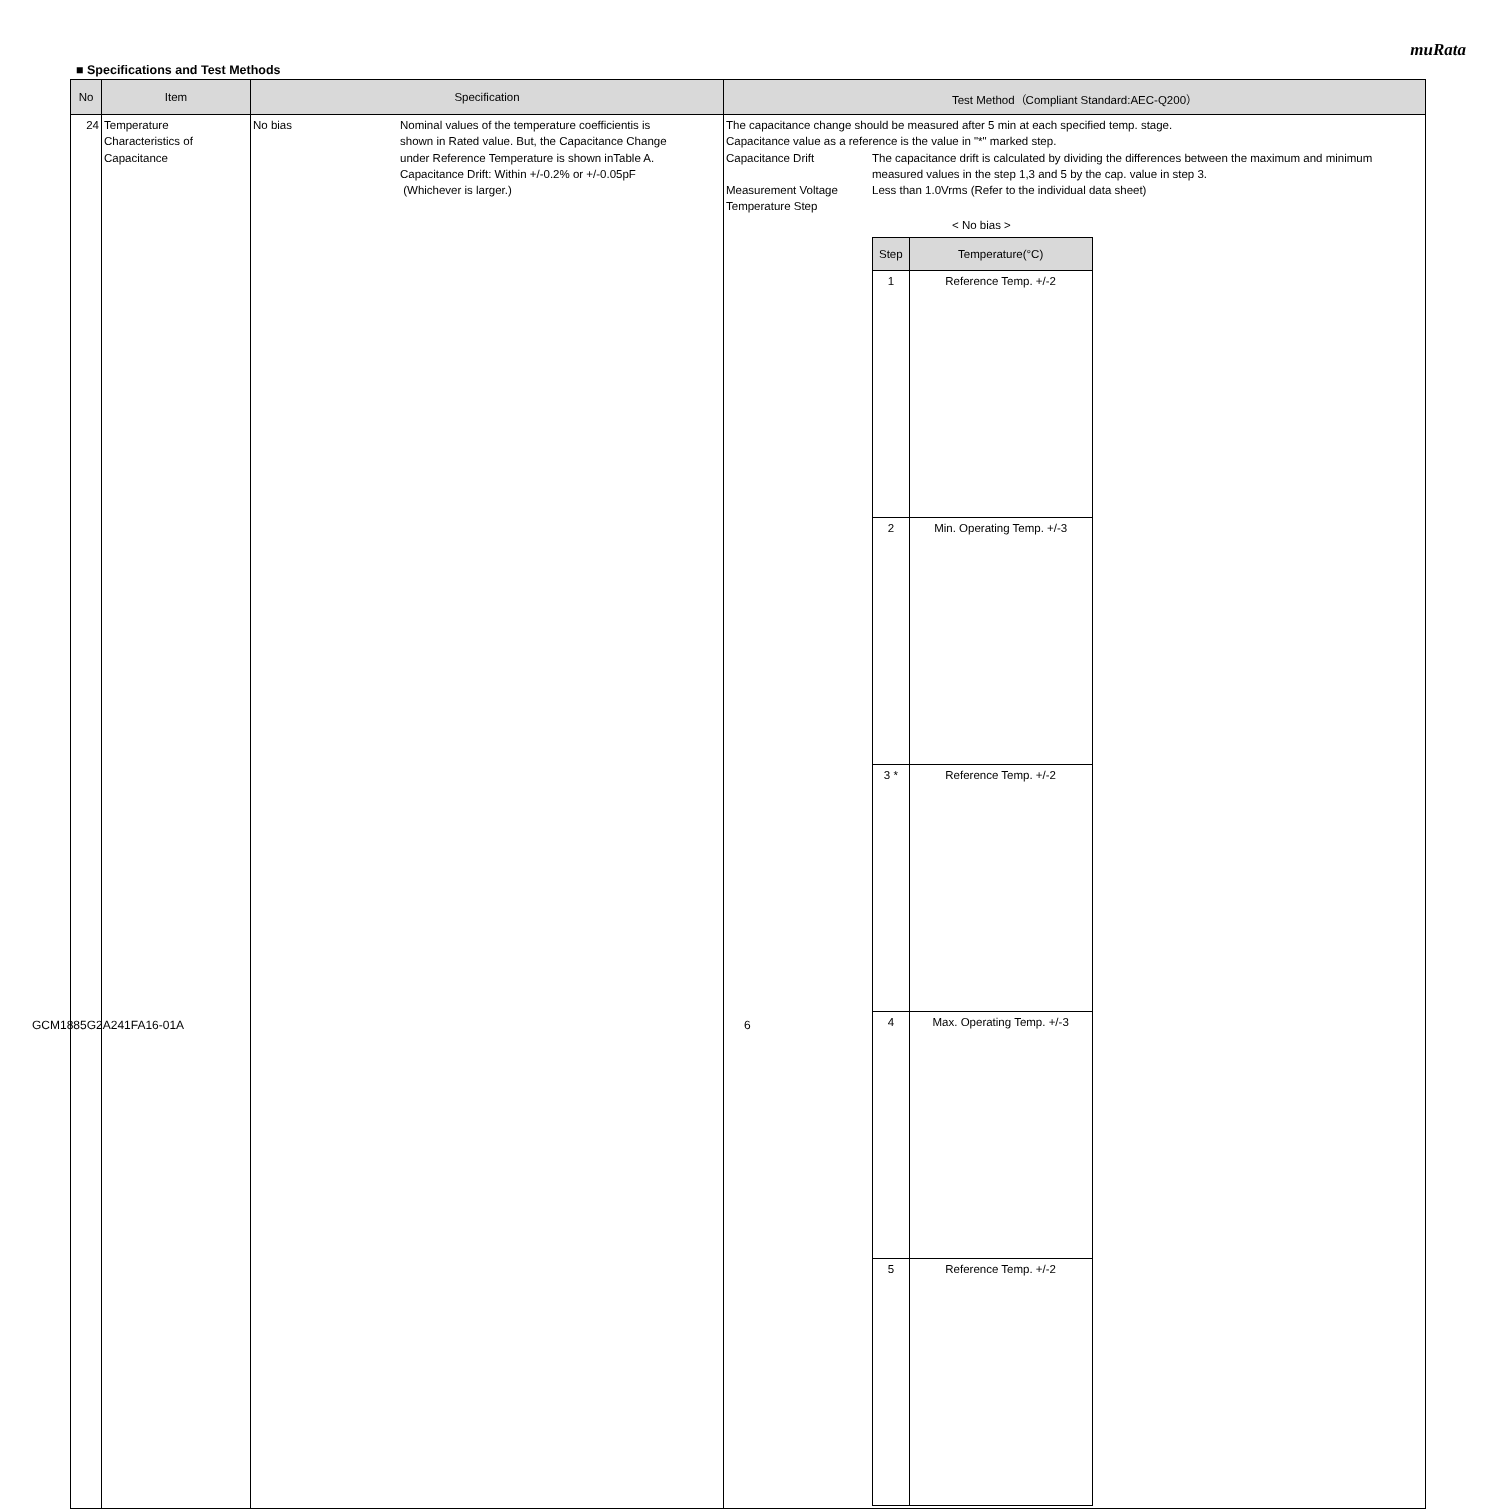muRata
■ Specifications and Test Methods
| No | Item | Specification | Test Method（Compliant Standard:AEC-Q200） |
| --- | --- | --- | --- |
| 24 | Temperature Characteristics of Capacitance | No bias Nominal values of the temperature coefficientis is shown in Rated value. But, the Capacitance Change under Reference Temperature is shown inTable A. Capacitance Drift: Within +/-0.2% or +/-0.05pF (Whichever is larger.) | The capacitance change should be measured after 5 min at each specified temp. stage. Capacitance value as a reference is the value in "*" marked step. Capacitance Drift The capacitance drift is calculated by dividing the differences between the maximum and minimum measured values in the step 1,3 and 5 by the cap. value in step 3. Measurement Voltage Less than 1.0Vrms (Refer to the individual data sheet) Temperature Step < No bias > / Step / Temperature(°C) / / --- / --- / / 1 / Reference Temp. +/-2 / / 2 / Min. Operating Temp. +/-3 / / 3 * / Reference Temp. +/-2 / / 4 / Max. Operating Temp. +/-3 / / 5 / Reference Temp. +/-2 / |
GCM1885G2A241FA16-01A 6